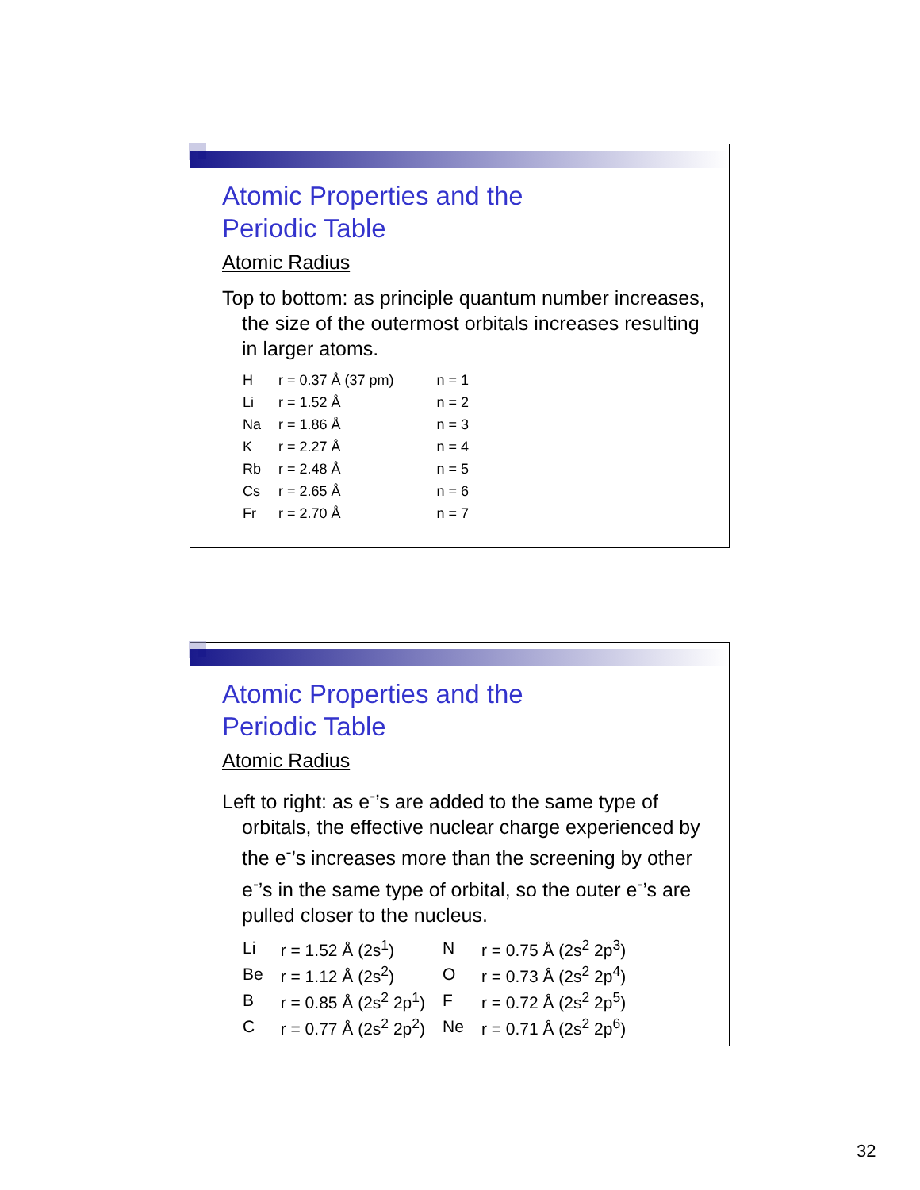Atomic Properties and the
Periodic Table
Atomic Radius
Top to bottom: as principle quantum number increases, the size of the outermost orbitals increases resulting in larger atoms.
| H | r = 0.37 Å (37 pm) | n = 1 |
| Li | r = 1.52 Å | n = 2 |
| Na | r = 1.86 Å | n = 3 |
| K | r = 2.27 Å | n = 4 |
| Rb | r = 2.48 Å | n = 5 |
| Cs | r = 2.65 Å | n = 6 |
| Fr | r = 2.70 Å | n = 7 |
Atomic Properties and the
Periodic Table
Atomic Radius
Left to right: as e<sup>-</sup>’s are added to the same type of orbitals, the effective nuclear charge experienced by the e<sup>-</sup>’s increases more than the screening by other e<sup>-</sup>’s in the same type of orbital, so the outer e<sup>-</sup>’s are pulled closer to the nucleus.
| Li | r = 1.52 Å (2s<sup>1</sup>) | N | r = 0.75 Å (2s<sup>2</sup> 2p<sup>3</sup>) |
| Be | r = 1.12 Å (2s<sup>2</sup>) | O | r = 0.73 Å (2s<sup>2</sup> 2p<sup>4</sup>) |
| B | r = 0.85 Å (2s<sup>2</sup> 2p<sup>1</sup>) | F | r = 0.72 Å (2s<sup>2</sup> 2p<sup>5</sup>) |
| C | r = 0.77 Å (2s<sup>2</sup> 2p<sup>2</sup>) | Ne | r = 0.71 Å (2s<sup>2</sup> 2p<sup>6</sup>) |
32